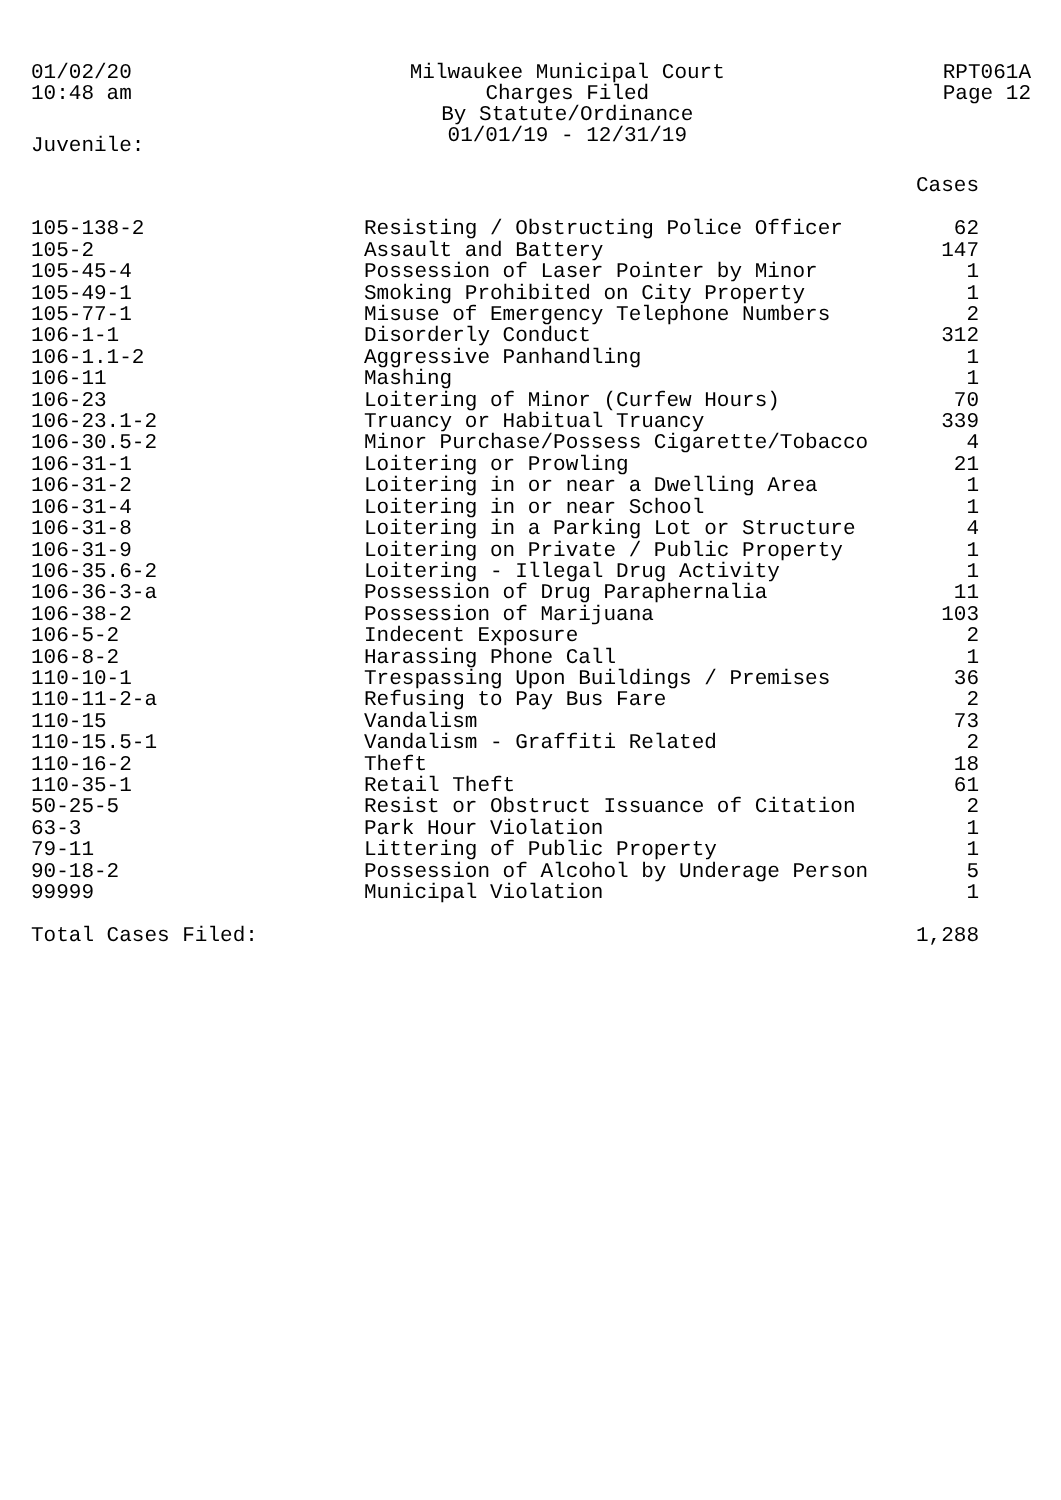01/02/20
10:48 am
Milwaukee Municipal Court
Charges Filed
By Statute/Ordinance
01/01/19 - 12/31/19
RPT061A
Page 12
Juvenile:
| | | Cases |
| --- | --- | --- |
| 105-138-2 | Resisting / Obstructing Police Officer | 62 |
| 105-2 | Assault and Battery | 147 |
| 105-45-4 | Possession of Laser Pointer by Minor | 1 |
| 105-49-1 | Smoking Prohibited on City Property | 1 |
| 105-77-1 | Misuse of Emergency Telephone Numbers | 2 |
| 106-1-1 | Disorderly Conduct | 312 |
| 106-1.1-2 | Aggressive Panhandling | 1 |
| 106-11 | Mashing | 1 |
| 106-23 | Loitering of Minor (Curfew Hours) | 70 |
| 106-23.1-2 | Truancy or Habitual Truancy | 339 |
| 106-30.5-2 | Minor Purchase/Possess Cigarette/Tobacco | 4 |
| 106-31-1 | Loitering or Prowling | 21 |
| 106-31-2 | Loitering in or near a Dwelling Area | 1 |
| 106-31-4 | Loitering in or near School | 1 |
| 106-31-8 | Loitering in a Parking Lot or Structure | 4 |
| 106-31-9 | Loitering on Private / Public Property | 1 |
| 106-35.6-2 | Loitering - Illegal Drug Activity | 1 |
| 106-36-3-a | Possession of Drug Paraphernalia | 11 |
| 106-38-2 | Possession of Marijuana | 103 |
| 106-5-2 | Indecent Exposure | 2 |
| 106-8-2 | Harassing Phone Call | 1 |
| 110-10-1 | Trespassing Upon Buildings / Premises | 36 |
| 110-11-2-a | Refusing to Pay Bus Fare | 2 |
| 110-15 | Vandalism | 73 |
| 110-15.5-1 | Vandalism - Graffiti Related | 2 |
| 110-16-2 | Theft | 18 |
| 110-35-1 | Retail Theft | 61 |
| 50-25-5 | Resist or Obstruct Issuance of Citation | 2 |
| 63-3 | Park Hour Violation | 1 |
| 79-11 | Littering of Public Property | 1 |
| 90-18-2 | Possession of Alcohol by Underage Person | 5 |
| 99999 | Municipal Violation | 1 |
| Total Cases Filed: | | 1,288 |